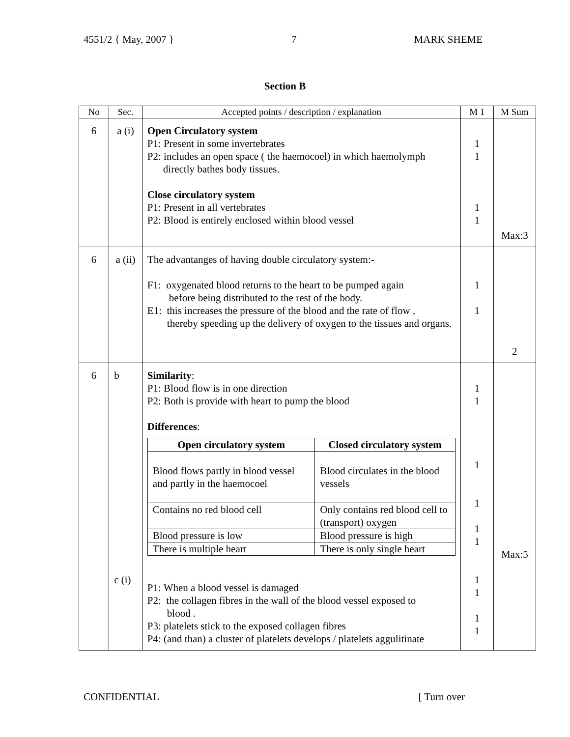4551/2 { May, 2007 } 7 MARK SHEME
Section B
| No | Sec. | Accepted points / description / explanation | M 1 | M Sum |
| --- | --- | --- | --- | --- |
| 6 | a (i) | Open Circulatory system P1: Present in some invertebrates P2: includes an open space ( the haemocoel) in which haemolymph directly bathes body tissues. Close circulatory system P1: Present in all vertebrates P2: Blood is entirely enclosed within blood vessel | 1 1 1 1 | Max:3 |
| 6 | a (ii) | The advantanges of having double circulatory system:- F1: oxygenated blood returns to the heart to be pumped again before being distributed to the rest of the body. E1: this increases the pressure of the blood and the rate of flow , thereby speeding up the delivery of oxygen to the tissues and organs. | 1 1 | 2 |
| 6 | b c (i) | Similarity : P1: Blood flow is in one direction P2: Both is provide with heart to pump the blood Differences : / Open circulatory system / Closed circulatory system / / --- / --- / / Blood flows partly in blood vessel and partly in the haemocoel / Blood circulates in the blood vessels / / Contains no red blood cell / Only contains red blood cell to (transport) oxygen / / Blood pressure is low / Blood pressure is high / / There is multiple heart / There is only single heart / P1: When a blood vessel is damaged P2: the collagen fibres in the wall of the blood vessel exposed to blood . P3: platelets stick to the exposed collagen fibres P4: (and than) a cluster of platelets develops / platelets aggulitinate | 1 1 1 1 1 1 1 1 1 1 | Max:5 |
CONFIDENTIAL [ Turn over